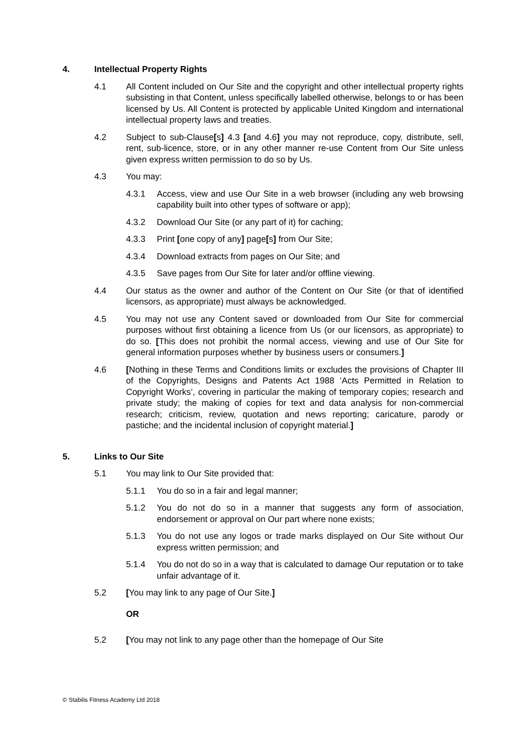4. Intellectual Property Rights
4.1 All Content included on Our Site and the copyright and other intellectual property rights subsisting in that Content, unless specifically labelled otherwise, belongs to or has been licensed by Us. All Content is protected by applicable United Kingdom and international intellectual property laws and treaties.
4.2 Subject to sub-Clause[s] 4.3 [and 4.6] you may not reproduce, copy, distribute, sell, rent, sub-licence, store, or in any other manner re-use Content from Our Site unless given express written permission to do so by Us.
4.3 You may:
4.3.1 Access, view and use Our Site in a web browser (including any web browsing capability built into other types of software or app);
4.3.2 Download Our Site (or any part of it) for caching;
4.3.3 Print [one copy of any] page[s] from Our Site;
4.3.4 Download extracts from pages on Our Site; and
4.3.5 Save pages from Our Site for later and/or offline viewing.
4.4 Our status as the owner and author of the Content on Our Site (or that of identified licensors, as appropriate) must always be acknowledged.
4.5 You may not use any Content saved or downloaded from Our Site for commercial purposes without first obtaining a licence from Us (or our licensors, as appropriate) to do so. [This does not prohibit the normal access, viewing and use of Our Site for general information purposes whether by business users or consumers.]
4.6 [Nothing in these Terms and Conditions limits or excludes the provisions of Chapter III of the Copyrights, Designs and Patents Act 1988 ‘Acts Permitted in Relation to Copyright Works’, covering in particular the making of temporary copies; research and private study; the making of copies for text and data analysis for non-commercial research; criticism, review, quotation and news reporting; caricature, parody or pastiche; and the incidental inclusion of copyright material.]
5. Links to Our Site
5.1 You may link to Our Site provided that:
5.1.1 You do so in a fair and legal manner;
5.1.2 You do not do so in a manner that suggests any form of association, endorsement or approval on Our part where none exists;
5.1.3 You do not use any logos or trade marks displayed on Our Site without Our express written permission; and
5.1.4 You do not do so in a way that is calculated to damage Our reputation or to take unfair advantage of it.
5.2 [You may link to any page of Our Site.]
OR
5.2 [You may not link to any page other than the homepage of Our Site
© Stabilis Fitness Academy Ltd 2018